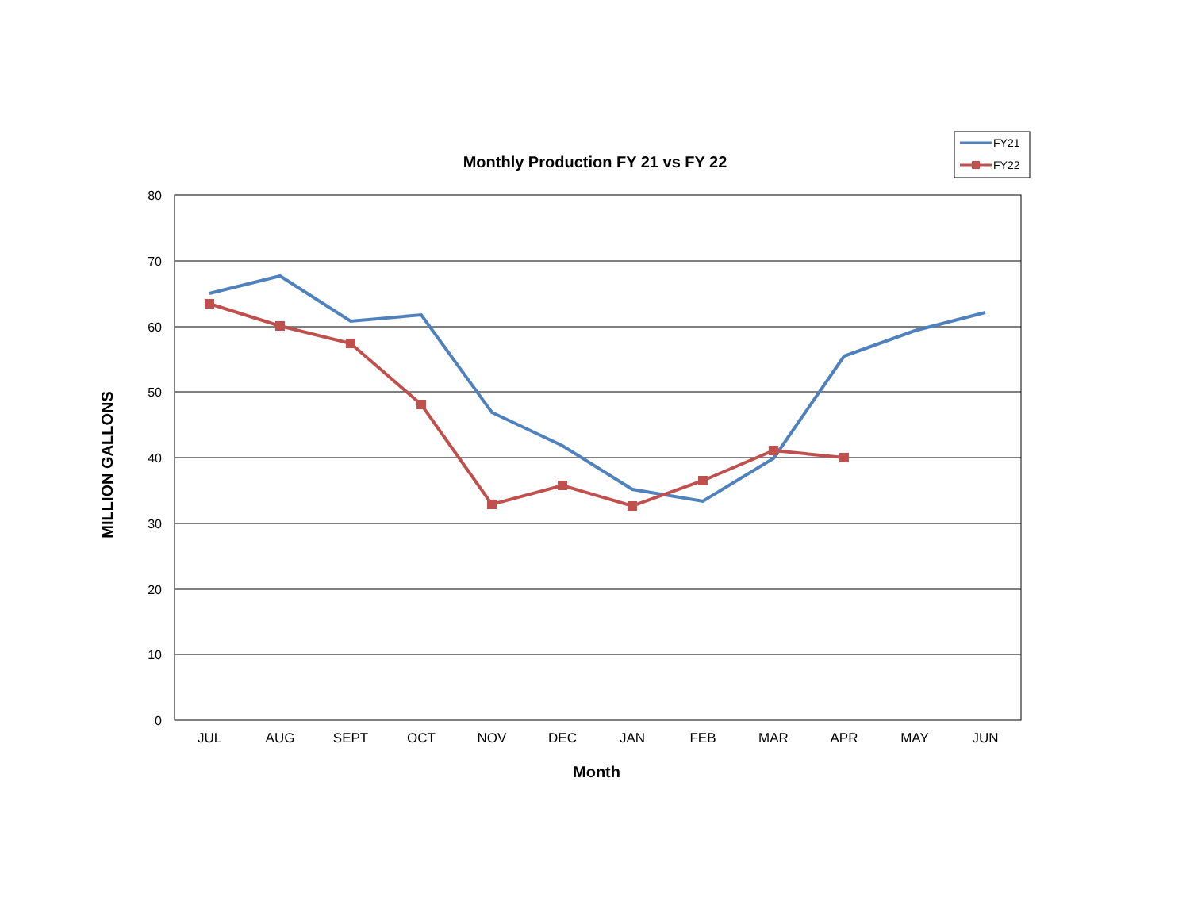Monthly Production FY 21 vs FY 22
FY21
FY22
80
70
60
50
40
30
20
10
0
JUL
AUG
SEPT
OCT
NOV
DEC
JAN
FEB
MAR
APR
MAY
JUN
Month
MILLION GALLONS